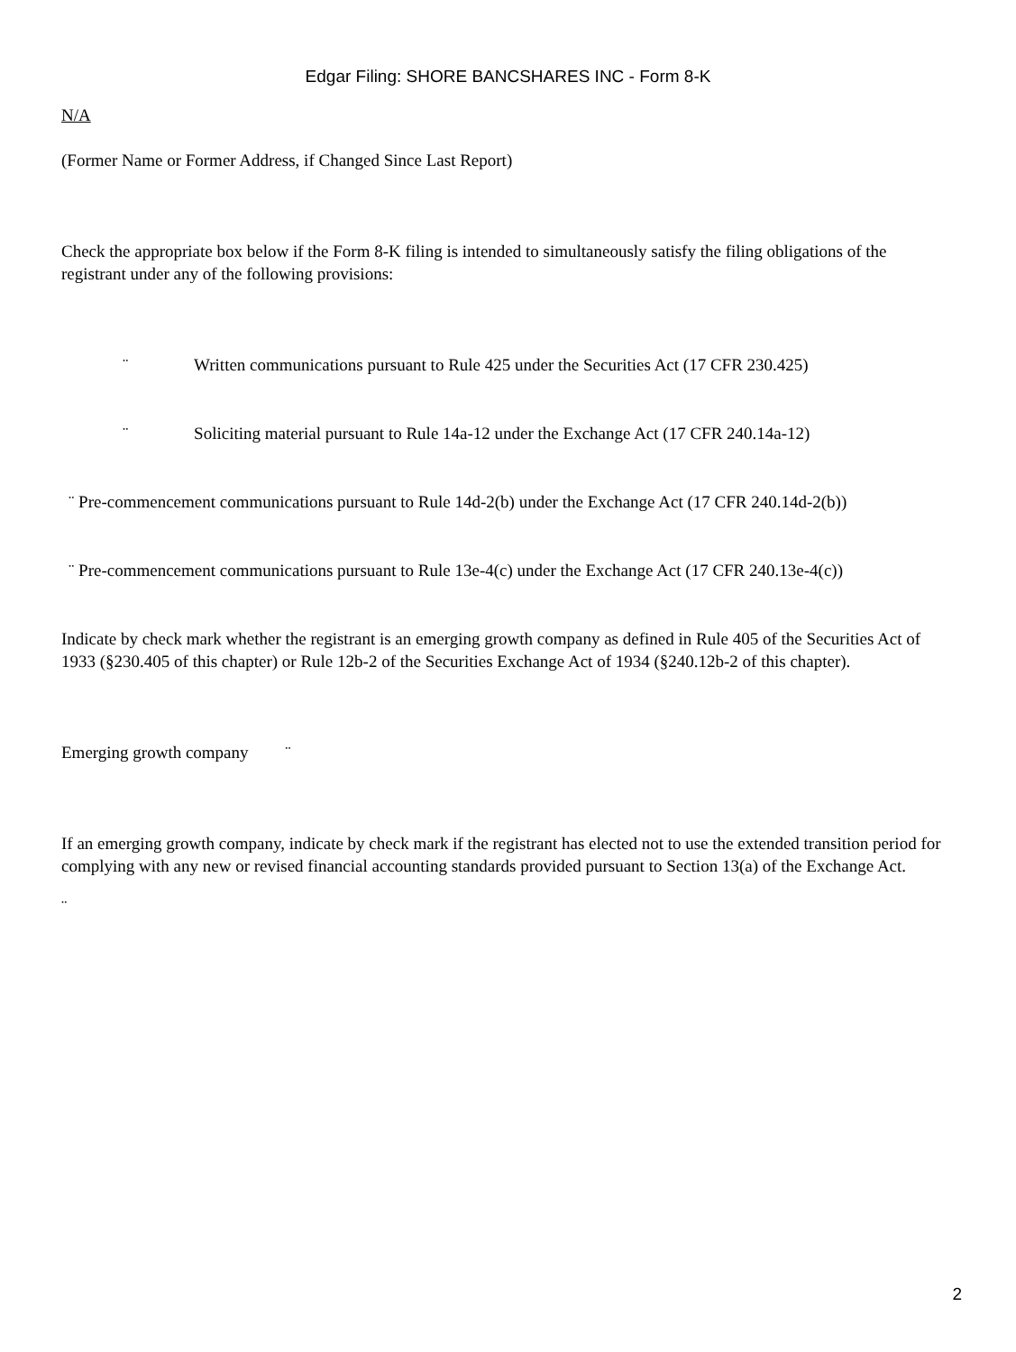Edgar Filing: SHORE BANCSHARES INC - Form 8-K
N/A
(Former Name or Former Address, if Changed Since Last Report)
Check the appropriate box below if the Form 8-K filing is intended to simultaneously satisfy the filing obligations of the registrant under any of the following provisions:
¨ Written communications pursuant to Rule 425 under the Securities Act (17 CFR 230.425)
¨ Soliciting material pursuant to Rule 14a-12 under the Exchange Act (17 CFR 240.14a-12)
¨ Pre-commencement communications pursuant to Rule 14d-2(b) under the Exchange Act (17 CFR 240.14d-2(b))
¨ Pre-commencement communications pursuant to Rule 13e-4(c) under the Exchange Act (17 CFR 240.13e-4(c))
Indicate by check mark whether the registrant is an emerging growth company as defined in Rule 405 of the Securities Act of 1933 (§230.405 of this chapter) or Rule 12b-2 of the Securities Exchange Act of 1934 (§240.12b-2 of this chapter).
Emerging growth company ¨
If an emerging growth company, indicate by check mark if the registrant has elected not to use the extended transition period for complying with any new or revised financial accounting standards provided pursuant to Section 13(a) of the Exchange Act.
¨
2